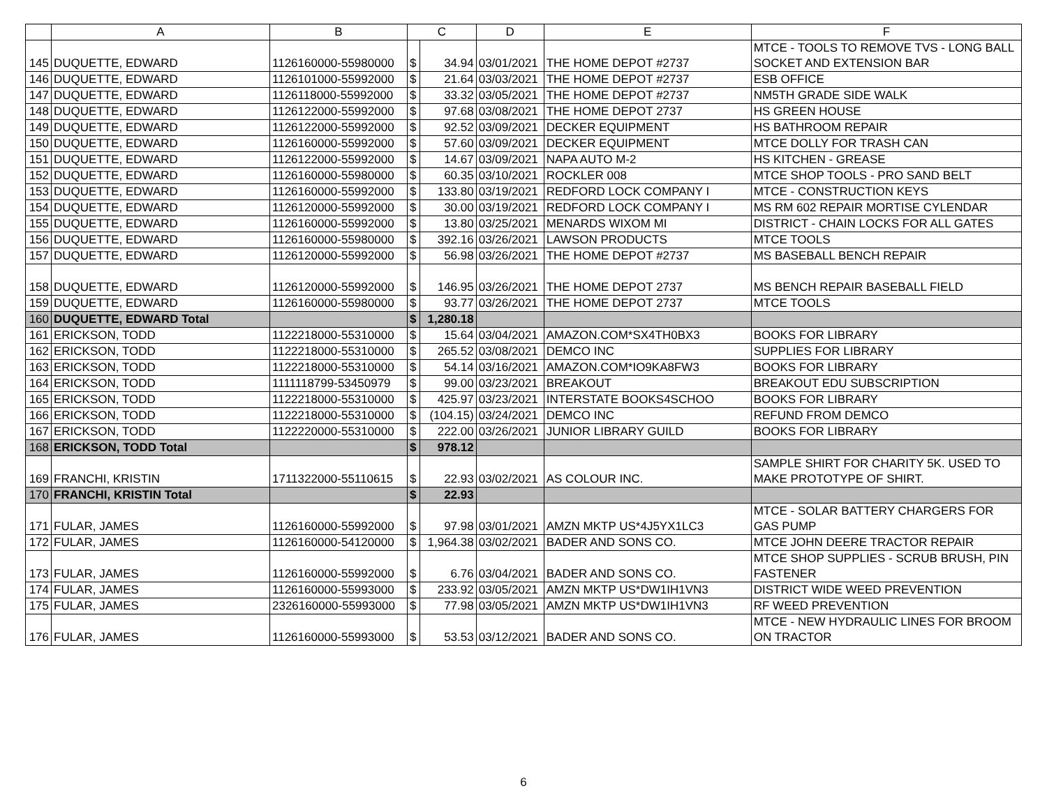| | A | B | C | | D | E | F |
| --- | --- | --- | --- | --- | --- | --- | --- |
| 145 | DUQUETTE, EDWARD | 1126160000-55980000 | $ | 34.94 | 03/01/2021 | THE HOME DEPOT #2737 | MTCE - TOOLS TO REMOVE TVS - LONG BALL SOCKET AND EXTENSION BAR |
| 146 | DUQUETTE, EDWARD | 1126101000-55992000 | $ | 21.64 | 03/03/2021 | THE HOME DEPOT #2737 | ESB OFFICE |
| 147 | DUQUETTE, EDWARD | 1126118000-55992000 | $ | 33.32 | 03/05/2021 | THE HOME DEPOT #2737 | NM5TH GRADE SIDE WALK |
| 148 | DUQUETTE, EDWARD | 1126122000-55992000 | $ | 97.68 | 03/08/2021 | THE HOME DEPOT 2737 | HS GREEN HOUSE |
| 149 | DUQUETTE, EDWARD | 1126122000-55992000 | $ | 92.52 | 03/09/2021 | DECKER EQUIPMENT | HS BATHROOM REPAIR |
| 150 | DUQUETTE, EDWARD | 1126160000-55992000 | $ | 57.60 | 03/09/2021 | DECKER EQUIPMENT | MTCE DOLLY FOR TRASH CAN |
| 151 | DUQUETTE, EDWARD | 1126122000-55992000 | $ | 14.67 | 03/09/2021 | NAPA AUTO M-2 | HS KITCHEN - GREASE |
| 152 | DUQUETTE, EDWARD | 1126160000-55980000 | $ | 60.35 | 03/10/2021 | ROCKLER 008 | MTCE SHOP TOOLS - PRO SAND BELT |
| 153 | DUQUETTE, EDWARD | 1126160000-55992000 | $ | 133.80 | 03/19/2021 | REDFORD LOCK COMPANY I | MTCE - CONSTRUCTION KEYS |
| 154 | DUQUETTE, EDWARD | 1126120000-55992000 | $ | 30.00 | 03/19/2021 | REDFORD LOCK COMPANY I | MS RM 602 REPAIR MORTISE CYLENDAR |
| 155 | DUQUETTE, EDWARD | 1126160000-55992000 | $ | 13.80 | 03/25/2021 | MENARDS WIXOM MI | DISTRICT - CHAIN LOCKS FOR ALL GATES |
| 156 | DUQUETTE, EDWARD | 1126160000-55980000 | $ | 392.16 | 03/26/2021 | LAWSON PRODUCTS | MTCE TOOLS |
| 157 | DUQUETTE, EDWARD | 1126120000-55992000 | $ | 56.98 | 03/26/2021 | THE HOME DEPOT #2737 | MS BASEBALL BENCH REPAIR |
| 158 | DUQUETTE, EDWARD | 1126120000-55992000 | $ | 146.95 | 03/26/2021 | THE HOME DEPOT 2737 | MS BENCH REPAIR BASEBALL FIELD |
| 159 | DUQUETTE, EDWARD | 1126160000-55980000 | $ | 93.77 | 03/26/2021 | THE HOME DEPOT 2737 | MTCE TOOLS |
| 160 | DUQUETTE, EDWARD Total | | $ | 1,280.18 | | | |
| 161 | ERICKSON, TODD | 1122218000-55310000 | $ | 15.64 | 03/04/2021 | AMAZON.COM*SX4TH0BX3 | BOOKS FOR LIBRARY |
| 162 | ERICKSON, TODD | 1122218000-55310000 | $ | 265.52 | 03/08/2021 | DEMCO INC | SUPPLIES FOR LIBRARY |
| 163 | ERICKSON, TODD | 1122218000-55310000 | $ | 54.14 | 03/16/2021 | AMAZON.COM*IO9KA8FW3 | BOOKS FOR LIBRARY |
| 164 | ERICKSON, TODD | 1111118799-53450979 | $ | 99.00 | 03/23/2021 | BREAKOUT | BREAKOUT EDU SUBSCRIPTION |
| 165 | ERICKSON, TODD | 1122218000-55310000 | $ | 425.97 | 03/23/2021 | INTERSTATE BOOKS4SCHOO | BOOKS FOR LIBRARY |
| 166 | ERICKSON, TODD | 1122218000-55310000 | $ | (104.15) | 03/24/2021 | DEMCO INC | REFUND FROM DEMCO |
| 167 | ERICKSON, TODD | 1122220000-55310000 | $ | 222.00 | 03/26/2021 | JUNIOR LIBRARY GUILD | BOOKS FOR LIBRARY |
| 168 | ERICKSON, TODD Total | | $ | 978.12 | | | |
| 169 | FRANCHI, KRISTIN | 1711322000-55110615 | $ | 22.93 | 03/02/2021 | AS COLOUR INC. | SAMPLE SHIRT FOR CHARITY 5K. USED TO MAKE PROTOTYPE OF SHIRT. |
| 170 | FRANCHI, KRISTIN Total | | $ | 22.93 | | | |
| 171 | FULAR, JAMES | 1126160000-55992000 | $ | 97.98 | 03/01/2021 | AMZN MKTP US*4J5YX1LC3 | MTCE - SOLAR BATTERY CHARGERS FOR GAS PUMP |
| 172 | FULAR, JAMES | 1126160000-54120000 | $ | 1,964.38 | 03/02/2021 | BADER AND SONS CO. | MTCE JOHN DEERE TRACTOR REPAIR |
| 173 | FULAR, JAMES | 1126160000-55992000 | $ | 6.76 | 03/04/2021 | BADER AND SONS CO. | MTCE SHOP SUPPLIES - SCRUB BRUSH, PIN FASTENER |
| 174 | FULAR, JAMES | 1126160000-55993000 | $ | 233.92 | 03/05/2021 | AMZN MKTP US*DW1IH1VN3 | DISTRICT WIDE WEED PREVENTION |
| 175 | FULAR, JAMES | 2326160000-55993000 | $ | 77.98 | 03/05/2021 | AMZN MKTP US*DW1IH1VN3 | RF WEED PREVENTION |
| 176 | FULAR, JAMES | 1126160000-55993000 | $ | 53.53 | 03/12/2021 | BADER AND SONS CO. | MTCE - NEW HYDRAULIC LINES FOR BROOM ON TRACTOR |
6